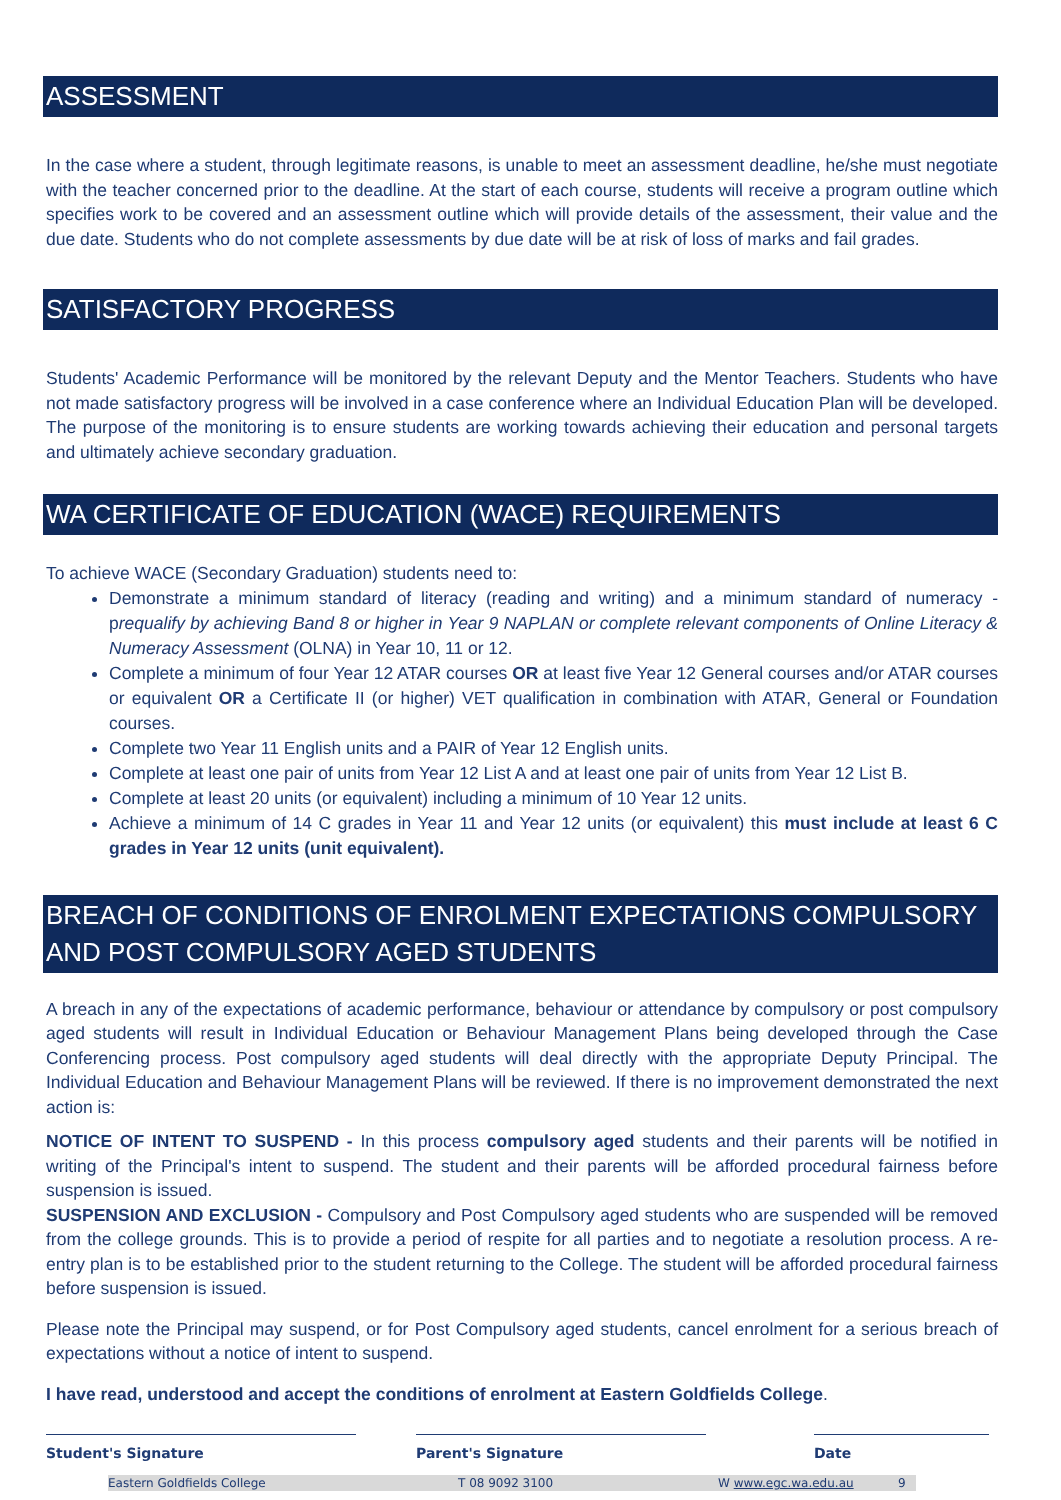ASSESSMENT
In the case where a student, through legitimate reasons, is unable to meet an assessment deadline, he/she must negotiate with the teacher concerned prior to the deadline. At the start of each course, students will receive a program outline which specifies work to be covered and an assessment outline which will provide details of the assessment, their value and the due date. Students who do not complete assessments by due date will be at risk of loss of marks and fail grades.
SATISFACTORY PROGRESS
Students' Academic Performance will be monitored by the relevant Deputy and the Mentor Teachers. Students who have not made satisfactory progress will be involved in a case conference where an Individual Education Plan will be developed. The purpose of the monitoring is to ensure students are working towards achieving their education and personal targets and ultimately achieve secondary graduation.
WA CERTIFICATE OF EDUCATION (WACE) REQUIREMENTS
To achieve WACE (Secondary Graduation) students need to:
Demonstrate a minimum standard of literacy (reading and writing) and a minimum standard of numeracy - prequalify by achieving Band 8 or higher in Year 9 NAPLAN or complete relevant components of Online Literacy & Numeracy Assessment (OLNA) in Year 10, 11 or 12.
Complete a minimum of four Year 12 ATAR courses OR at least five Year 12 General courses and/or ATAR courses or equivalent OR a Certificate II (or higher) VET qualification in combination with ATAR, General or Foundation courses.
Complete two Year 11 English units and a PAIR of Year 12 English units.
Complete at least one pair of units from Year 12 List A and at least one pair of units from Year 12 List B.
Complete at least 20 units (or equivalent) including a minimum of 10 Year 12 units.
Achieve a minimum of 14 C grades in Year 11 and Year 12 units (or equivalent) this must include at least 6 C grades in Year 12 units (unit equivalent).
BREACH OF CONDITIONS OF ENROLMENT EXPECTATIONS COMPULSORY AND POST COMPULSORY AGED STUDENTS
A breach in any of the expectations of academic performance, behaviour or attendance by compulsory or post compulsory aged students will result in Individual Education or Behaviour Management Plans being developed through the Case Conferencing process. Post compulsory aged students will deal directly with the appropriate Deputy Principal. The Individual Education and Behaviour Management Plans will be reviewed. If there is no improvement demonstrated the next action is:
NOTICE OF INTENT TO SUSPEND - In this process compulsory aged students and their parents will be notified in writing of the Principal's intent to suspend. The student and their parents will be afforded procedural fairness before suspension is issued.
SUSPENSION AND EXCLUSION - Compulsory and Post Compulsory aged students who are suspended will be removed from the college grounds. This is to provide a period of respite for all parties and to negotiate a resolution process. A re-entry plan is to be established prior to the student returning to the College. The student will be afforded procedural fairness before suspension is issued.
Please note the Principal may suspend, or for Post Compulsory aged students, cancel enrolment for a serious breach of expectations without a notice of intent to suspend.
I have read, understood and accept the conditions of enrolment at Eastern Goldfields College.
Student's Signature Parent's Signature Date
Eastern Goldfields College T 08 9092 3100 W www.egc.wa.edu.au 9